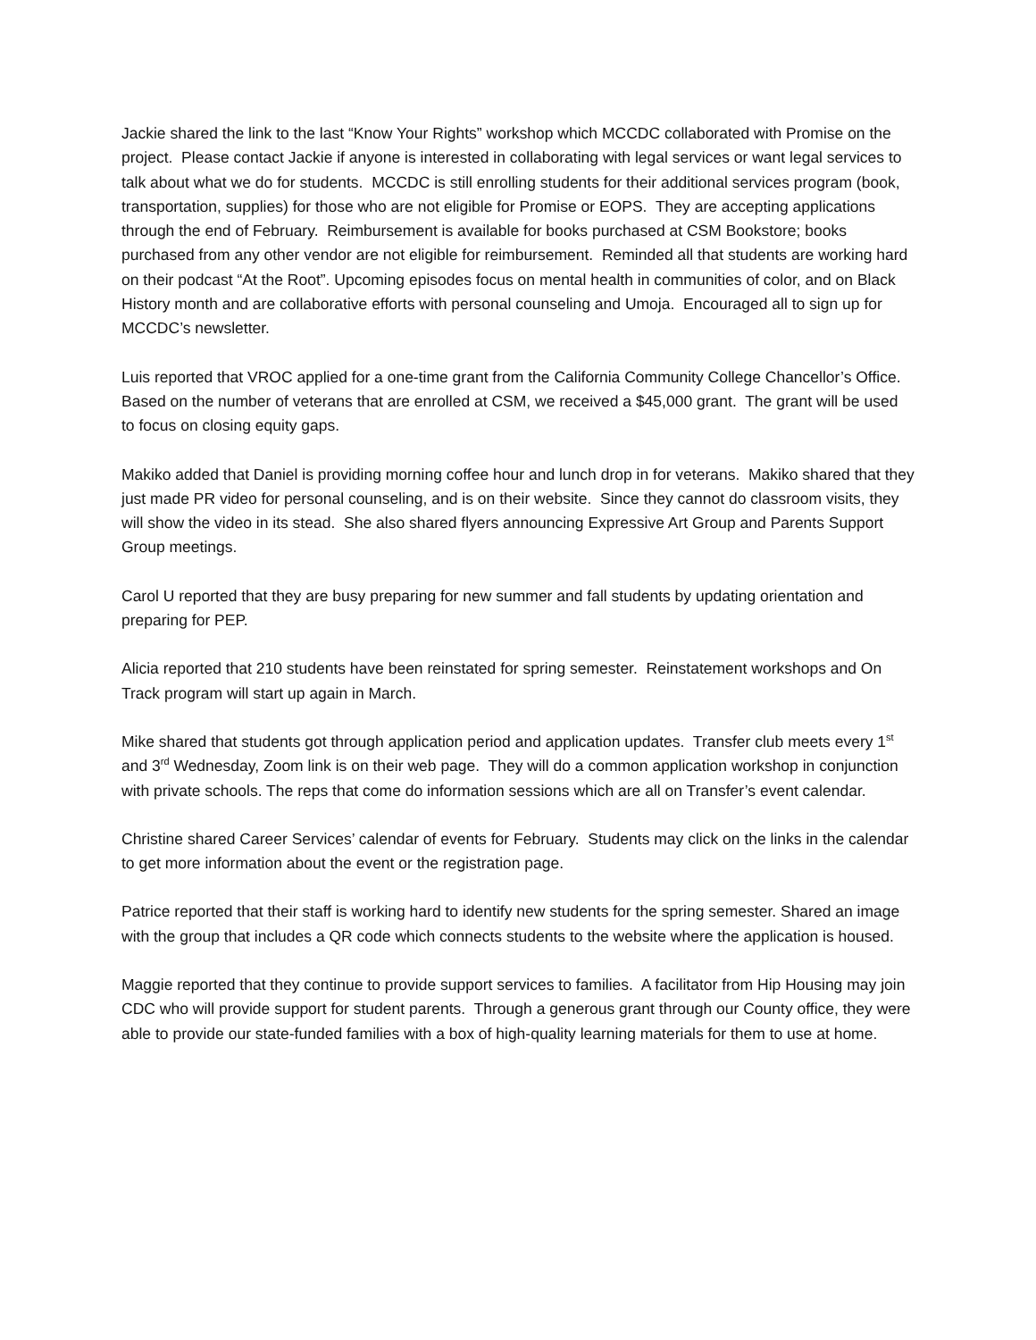Jackie shared the link to the last “Know Your Rights” workshop which MCCDC collaborated with Promise on the project. Please contact Jackie if anyone is interested in collaborating with legal services or want legal services to talk about what we do for students. MCCDC is still enrolling students for their additional services program (book, transportation, supplies) for those who are not eligible for Promise or EOPS. They are accepting applications through the end of February. Reimbursement is available for books purchased at CSM Bookstore; books purchased from any other vendor are not eligible for reimbursement. Reminded all that students are working hard on their podcast “At the Root”. Upcoming episodes focus on mental health in communities of color, and on Black History month and are collaborative efforts with personal counseling and Umoja. Encouraged all to sign up for MCCDC’s newsletter.
Luis reported that VROC applied for a one-time grant from the California Community College Chancellor’s Office. Based on the number of veterans that are enrolled at CSM, we received a $45,000 grant. The grant will be used to focus on closing equity gaps.
Makiko added that Daniel is providing morning coffee hour and lunch drop in for veterans. Makiko shared that they just made PR video for personal counseling, and is on their website. Since they cannot do classroom visits, they will show the video in its stead. She also shared flyers announcing Expressive Art Group and Parents Support Group meetings.
Carol U reported that they are busy preparing for new summer and fall students by updating orientation and preparing for PEP.
Alicia reported that 210 students have been reinstated for spring semester. Reinstatement workshops and On Track program will start up again in March.
Mike shared that students got through application period and application updates. Transfer club meets every 1<sup>st</sup> and 3<sup>rd</sup> Wednesday, Zoom link is on their web page. They will do a common application workshop in conjunction with private schools. The reps that come do information sessions which are all on Transfer’s event calendar.
Christine shared Career Services’ calendar of events for February. Students may click on the links in the calendar to get more information about the event or the registration page.
Patrice reported that their staff is working hard to identify new students for the spring semester. Shared an image with the group that includes a QR code which connects students to the website where the application is housed.
Maggie reported that they continue to provide support services to families. A facilitator from Hip Housing may join CDC who will provide support for student parents. Through a generous grant through our County office, they were able to provide our state-funded families with a box of high-quality learning materials for them to use at home.